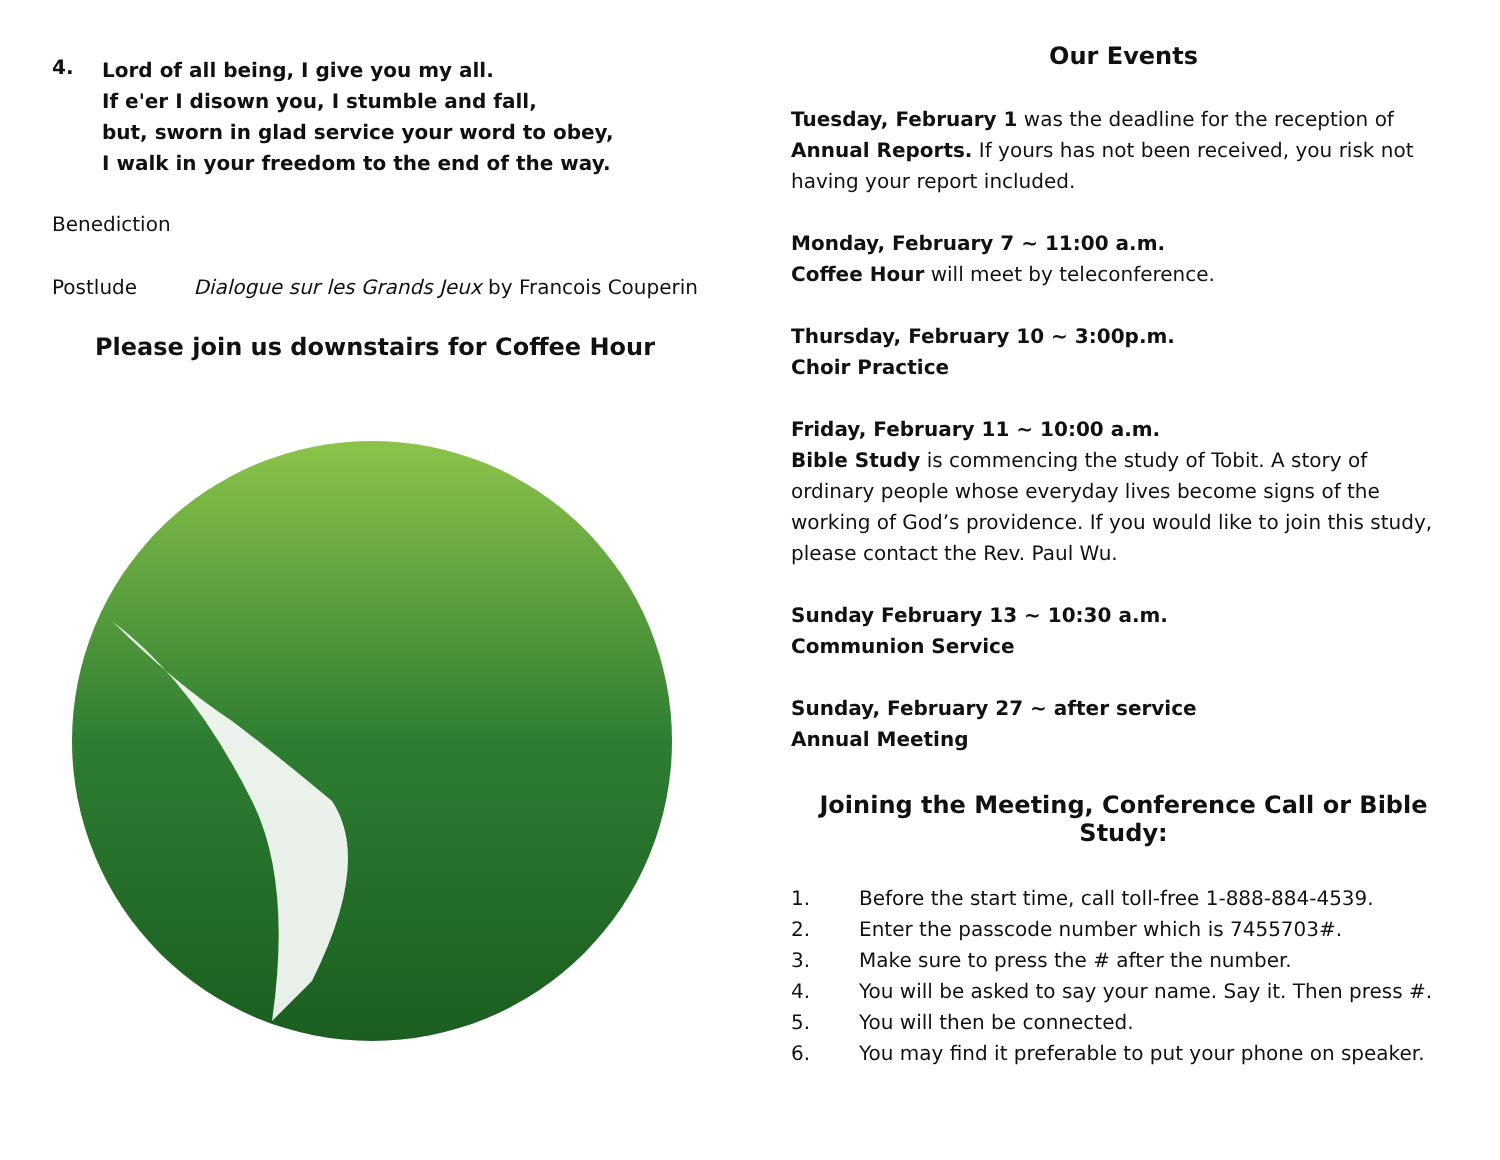4.
Lord of all being, I give you my all.
If e'er I disown you, I stumble and fall,
but, sworn in glad service your word to obey,
I walk in your freedom to the end of the way.
Benediction
Postlude Dialogue sur les Grands Jeux by Francois Couperin
Please join us downstairs for Coffee Hour
Our Events
Tuesday, February 1 was the deadline for the reception of Annual Reports. If yours has not been received, you risk not having your report included.
Monday, February 7 ~ 11:00 a.m.
Coffee Hour will meet by teleconference.
Thursday, February 10 ~ 3:00p.m.
Choir Practice
Friday, February 11 ~ 10:00 a.m.
Bible Study is commencing the study of Tobit. A story of ordinary people whose everyday lives become signs of the working of God’s providence. If you would like to join this study, please contact the Rev. Paul Wu.
Sunday February 13 ~ 10:30 a.m.
Communion Service
Sunday, February 27 ~ after service
Annual Meeting
Joining the Meeting, Conference Call or Bible Study:
1. Before the start time, call toll-free 1-888-884-4539.
2. Enter the passcode number which is 7455703#.
3. Make sure to press the # after the number.
4. You will be asked to say your name. Say it. Then press #.
5. You will then be connected.
6. You may find it preferable to put your phone on speaker.